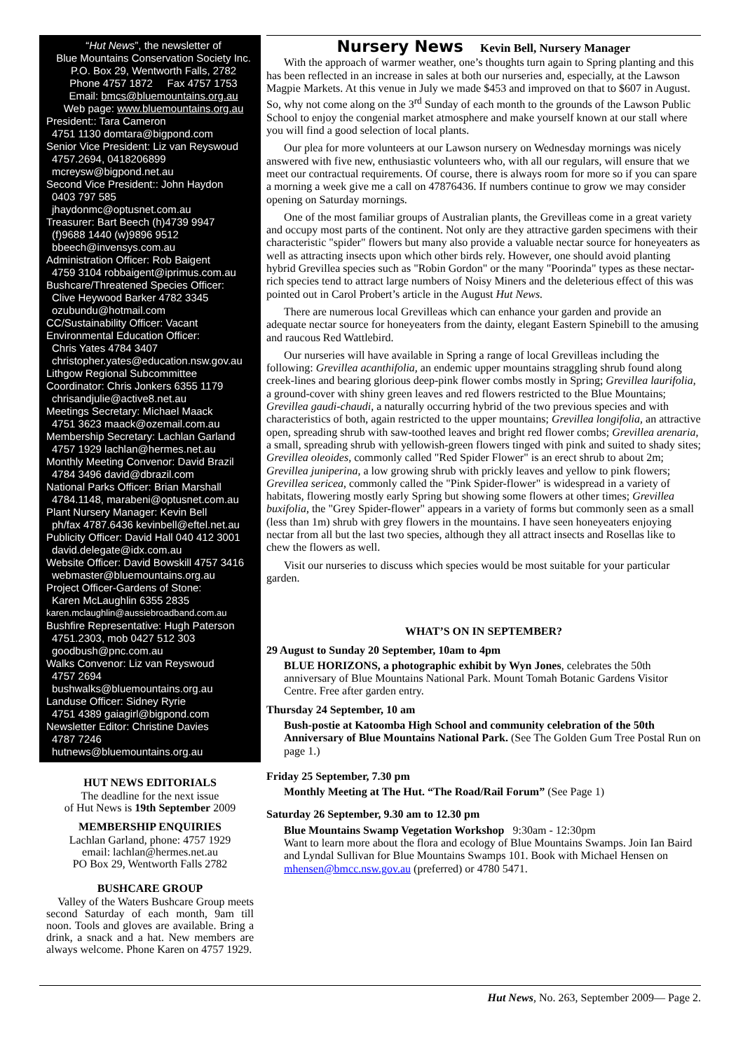“Hut News”, the newsletter of
Blue Mountains Conservation Society Inc.
P.O. Box 29, Wentworth Falls, 2782
Phone 4757 1872 Fax 4757 1753
Email: bmcs@bluemountains.org.au
Web page: www.bluemountains.org.au
President:: Tara Cameron
4751 1130 domtara@bigpond.com
Senior Vice President: Liz van Reyswoud
4757.2694, 0418206899
mcreysw@bigpond.net.au
Second Vice President:: John Haydon
0403 797 585
jhaydonmc@optusnet.com.au
Treasurer: Bart Beech (h)4739 9947
(f)9688 1440 (w)9896 9512
bbeech@invensys.com.au
Administration Officer: Rob Baigent
4759 3104 robbaigent@iprimus.com.au
Bushcare/Threatened Species Officer:
Clive Heywood Barker 4782 3345
ozubundu@hotmail.com
CC/Sustainability Officer: Vacant
Environmental Education Officer:
Chris Yates 4784 3407
christopher.yates@education.nsw.gov.au
Lithgow Regional Subcommittee
Coordinator: Chris Jonkers 6355 1179
chrisandjulie@active8.net.au
Meetings Secretary: Michael Maack
4751 3623 maack@ozemail.com.au
Membership Secretary: Lachlan Garland
4757 1929 lachlan@hermes.net.au
Monthly Meeting Convenor: David Brazil
4784 3496 david@dbrazil.com
National Parks Officer: Brian Marshall
4784.1148, marabeni@optusnet.com.au
Plant Nursery Manager: Kevin Bell
ph/fax 4787.6436 kevinbell@eftel.net.au
Publicity Officer: David Hall 040 412 3001
david.delegate@idx.com.au
Website Officer: David Bowskill 4757 3416
webmaster@bluemountains.org.au
Project Officer-Gardens of Stone:
Karen McLaughlin 6355 2835
karen.mclaughlin@aussiebroadband.com.au
Bushfire Representative: Hugh Paterson
4751.2303, mob 0427 512 303
goodbush@pnc.com.au
Walks Convenor: Liz van Reyswoud
4757 2694
bushwalks@bluemountains.org.au
Landuse Officer: Sidney Ryrie
4751 4389 gaiagirl@bigpond.com
Newsletter Editor: Christine Davies
4787 7246
hutnews@bluemountains.org.au
HUT NEWS EDITORIALS
The deadline for the next issue
of Hut News is 19th September 2009
MEMBERSHIP ENQUIRIES
Lachlan Garland, phone: 4757 1929
email: lachlan@hermes.net.au
PO Box 29, Wentworth Falls 2782
BUSHCARE GROUP
Valley of the Waters Bushcare Group meets second Saturday of each month, 9am till noon. Tools and gloves are available. Bring a drink, a snack and a hat. New members are always welcome. Phone Karen on 4757 1929.
Nursery News Kevin Bell, Nursery Manager
With the approach of warmer weather, one’s thoughts turn again to Spring planting and this has been reflected in an increase in sales at both our nurseries and, especially, at the Lawson Magpie Markets. At this venue in July we made $453 and improved on that to $607 in August. So, why not come along on the 3<sup>rd</sup> Sunday of each month to the grounds of the Lawson Public School to enjoy the congenial market atmosphere and make yourself known at our stall where you will find a good selection of local plants.
Our plea for more volunteers at our Lawson nursery on Wednesday mornings was nicely answered with five new, enthusiastic volunteers who, with all our regulars, will ensure that we meet our contractual requirements. Of course, there is always room for more so if you can spare a morning a week give me a call on 47876436. If numbers continue to grow we may consider opening on Saturday mornings.
One of the most familiar groups of Australian plants, the Grevilleas come in a great variety and occupy most parts of the continent. Not only are they attractive garden specimens with their characteristic "spider" flowers but many also provide a valuable nectar source for honeyeaters as well as attracting insects upon which other birds rely. However, one should avoid planting hybrid Grevillea species such as "Robin Gordon" or the many "Poorinda" types as these nectar-rich species tend to attract large numbers of Noisy Miners and the deleterious effect of this was pointed out in Carol Probert’s article in the August Hut News.
There are numerous local Grevilleas which can enhance your garden and provide an adequate nectar source for honeyeaters from the dainty, elegant Eastern Spinebill to the amusing and raucous Red Wattlebird.
Our nurseries will have available in Spring a range of local Grevilleas including the following: Grevillea acanthifolia, an endemic upper mountains straggling shrub found along creek-lines and bearing glorious deep-pink flower combs mostly in Spring; Grevillea laurifolia, a ground-cover with shiny green leaves and red flowers restricted to the Blue Mountains; Grevillea gaudi-chaudi, a naturally occurring hybrid of the two previous species and with characteristics of both, again restricted to the upper mountains; Grevillea longifolia, an attractive open, spreading shrub with saw-toothed leaves and bright red flower combs; Grevillea arenaria, a small, spreading shrub with yellowish-green flowers tinged with pink and suited to shady sites; Grevillea oleoides, commonly called "Red Spider Flower" is an erect shrub to about 2m; Grevillea juniperina, a low growing shrub with prickly leaves and yellow to pink flowers; Grevillea sericea, commonly called the "Pink Spider-flower" is widespread in a variety of habitats, flowering mostly early Spring but showing some flowers at other times; Grevillea buxifolia, the "Grey Spider-flower" appears in a variety of forms but commonly seen as a small (less than 1m) shrub with grey flowers in the mountains. I have seen honeyeaters enjoying nectar from all but the last two species, although they all attract insects and Rosellas like to chew the flowers as well.
Visit our nurseries to discuss which species would be most suitable for your particular garden.
WHAT’S ON IN SEPTEMBER?
29 August to Sunday 20 September, 10am to 4pm
BLUE HORIZONS, a photographic exhibit by Wyn Jones, celebrates the 50th anniversary of Blue Mountains National Park. Mount Tomah Botanic Gardens Visitor Centre. Free after garden entry.
Thursday 24 September, 10 am
Bush-postie at Katoomba High School and community celebration of the 50th Anniversary of Blue Mountains National Park. (See The Golden Gum Tree Postal Run on page 1.)
Friday 25 September, 7.30 pm
Monthly Meeting at The Hut. “The Road/Rail Forum” (See Page 1)
Saturday 26 September, 9.30 am to 12.30 pm
Blue Mountains Swamp Vegetation Workshop 9:30am - 12:30pm
Want to learn more about the flora and ecology of Blue Mountains Swamps. Join Ian Baird and Lyndal Sullivan for Blue Mountains Swamps 101. Book with Michael Hensen on mhensen@bmcc.nsw.gov.au (preferred) or 4780 5471.
Hut News, No. 263, September 2009— Page 2.